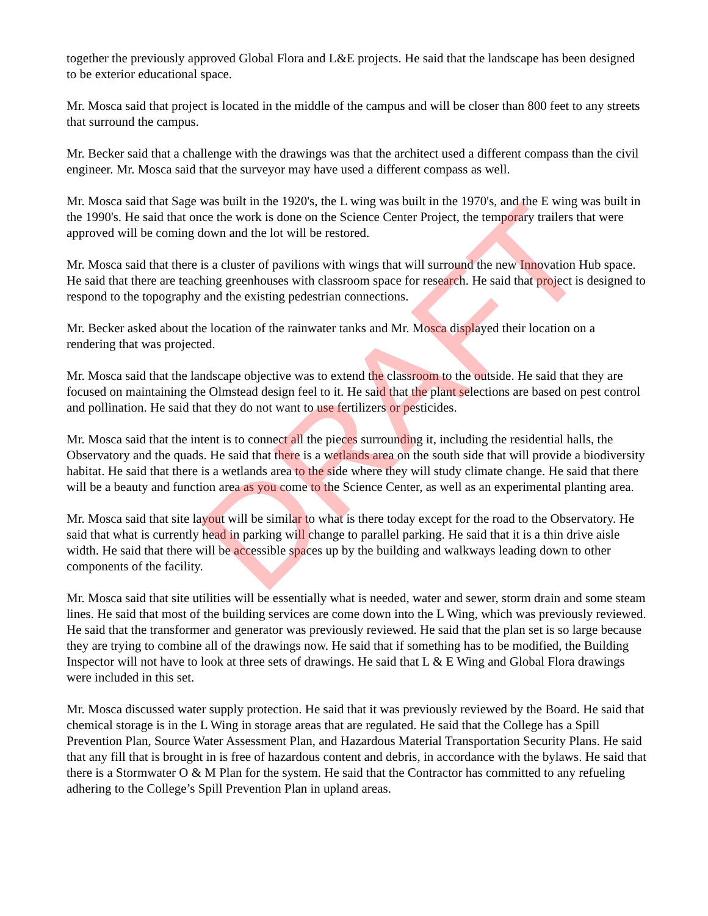DRAFT
together the previously approved Global Flora and L&E projects. He said that the landscape has been designed to be exterior educational space.
Mr. Mosca said that project is located in the middle of the campus and will be closer than 800 feet to any streets that surround the campus.
Mr. Becker said that a challenge with the drawings was that the architect used a different compass than the civil engineer. Mr. Mosca said that the surveyor may have used a different compass as well.
Mr. Mosca said that Sage was built in the 1920's, the L wing was built in the 1970's, and the E wing was built in the 1990's. He said that once the work is done on the Science Center Project, the temporary trailers that were approved will be coming down and the lot will be restored.
Mr. Mosca said that there is a cluster of pavilions with wings that will surround the new Innovation Hub space. He said that there are teaching greenhouses with classroom space for research. He said that project is designed to respond to the topography and the existing pedestrian connections.
Mr. Becker asked about the location of the rainwater tanks and Mr. Mosca displayed their location on a rendering that was projected.
Mr. Mosca said that the landscape objective was to extend the classroom to the outside. He said that they are focused on maintaining the Olmstead design feel to it. He said that the plant selections are based on pest control and pollination. He said that they do not want to use fertilizers or pesticides.
Mr. Mosca said that the intent is to connect all the pieces surrounding it, including the residential halls, the Observatory and the quads. He said that there is a wetlands area on the south side that will provide a biodiversity habitat. He said that there is a wetlands area to the side where they will study climate change. He said that there will be a beauty and function area as you come to the Science Center, as well as an experimental planting area.
Mr. Mosca said that site layout will be similar to what is there today except for the road to the Observatory. He said that what is currently head in parking will change to parallel parking. He said that it is a thin drive aisle width. He said that there will be accessible spaces up by the building and walkways leading down to other components of the facility.
Mr. Mosca said that site utilities will be essentially what is needed, water and sewer, storm drain and some steam lines. He said that most of the building services are come down into the L Wing, which was previously reviewed. He said that the transformer and generator was previously reviewed. He said that the plan set is so large because they are trying to combine all of the drawings now. He said that if something has to be modified, the Building Inspector will not have to look at three sets of drawings. He said that L & E Wing and Global Flora drawings were included in this set.
Mr. Mosca discussed water supply protection. He said that it was previously reviewed by the Board. He said that chemical storage is in the L Wing in storage areas that are regulated. He said that the College has a Spill Prevention Plan, Source Water Assessment Plan, and Hazardous Material Transportation Security Plans. He said that any fill that is brought in is free of hazardous content and debris, in accordance with the bylaws. He said that there is a Stormwater O & M Plan for the system. He said that the Contractor has committed to any refueling adhering to the College’s Spill Prevention Plan in upland areas.